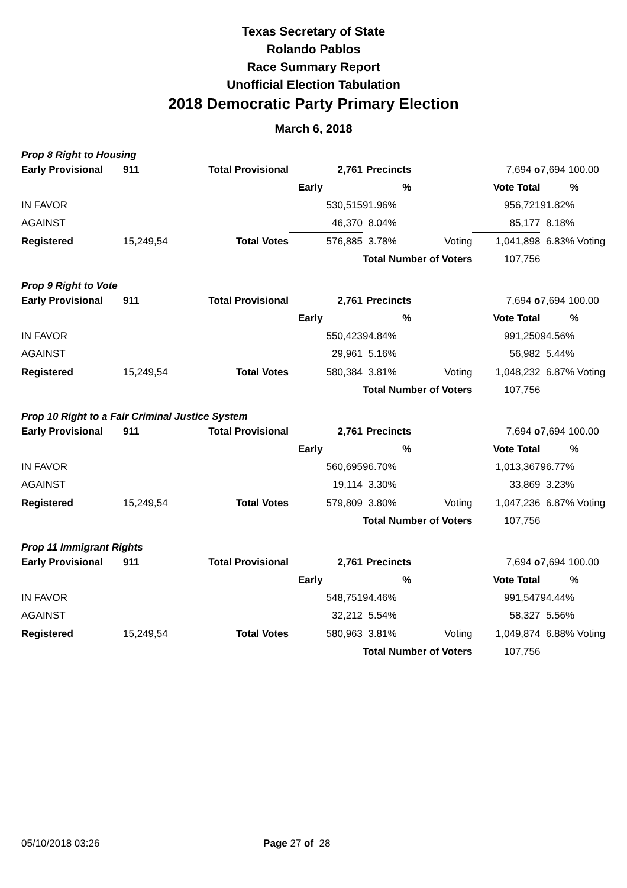Texas Secretary of State
Rolando Pablos
Race Summary Report
Unofficial Election Tabulation
2018 Democratic Party Primary Election
March 6, 2018
Prop 8 Right to Housing
| Early Provisional | 911 | Total Provisional | 2,761 | Precincts | | 7,694 o | 7,694 100.00 |
| | | | Early | % | | Vote Total | % |
| IN FAVOR | | | 530,515 | 91.96% | | 956,721 | 91.82% |
| AGAINST | | | 46,370 | 8.04% | | 85,177 | 8.18% |
| Registered | 15,249,54 | Total Votes | 576,885 | 3.78% | Voting | 1,041,898 | 6.83% Voting |
| | | | | Total Number of Voters | | 107,756 | |
Prop 9 Right to Vote
| Early Provisional | 911 | Total Provisional | 2,761 | Precincts | | 7,694 o | 7,694 100.00 |
| | | | Early | % | | Vote Total | % |
| IN FAVOR | | | 550,423 | 94.84% | | 991,250 | 94.56% |
| AGAINST | | | 29,961 | 5.16% | | 56,982 | 5.44% |
| Registered | 15,249,54 | Total Votes | 580,384 | 3.81% | Voting | 1,048,232 | 6.87% Voting |
| | | | | Total Number of Voters | | 107,756 | |
Prop 10 Right to a Fair Criminal Justice System
| Early Provisional | 911 | Total Provisional | 2,761 | Precincts | | 7,694 o | 7,694 100.00 |
| | | | Early | % | | Vote Total | % |
| IN FAVOR | | | 560,695 | 96.70% | | 1,013,367 | 96.77% |
| AGAINST | | | 19,114 | 3.30% | | 33,869 | 3.23% |
| Registered | 15,249,54 | Total Votes | 579,809 | 3.80% | Voting | 1,047,236 | 6.87% Voting |
| | | | | Total Number of Voters | | 107,756 | |
Prop 11 Immigrant Rights
| Early Provisional | 911 | Total Provisional | 2,761 | Precincts | | 7,694 o | 7,694 100.00 |
| | | | Early | % | | Vote Total | % |
| IN FAVOR | | | 548,751 | 94.46% | | 991,547 | 94.44% |
| AGAINST | | | 32,212 | 5.54% | | 58,327 | 5.56% |
| Registered | 15,249,54 | Total Votes | 580,963 | 3.81% | Voting | 1,049,874 | 6.88% Voting |
| | | | | Total Number of Voters | | 107,756 | |
05/10/2018 03:26 Page 27 of 28